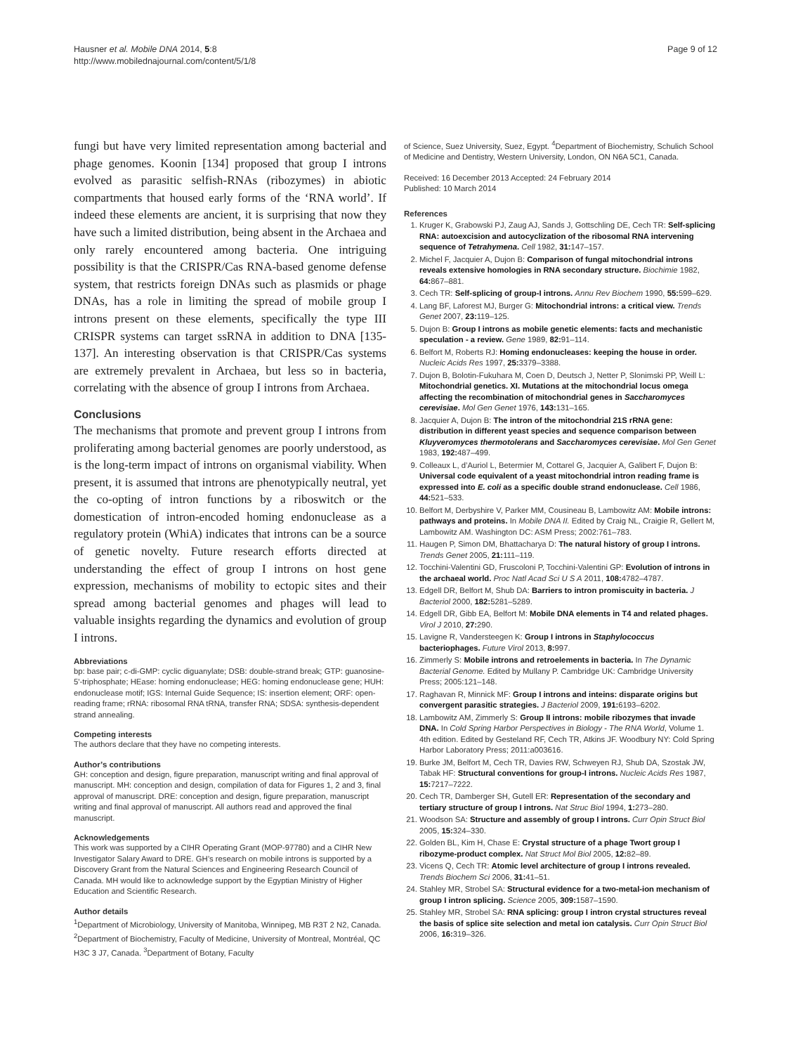Hausner et al. Mobile DNA 2014, 5:8
http://www.mobilednajournal.com/content/5/1/8
Page 9 of 12
fungi but have very limited representation among bacterial and phage genomes. Koonin [134] proposed that group I introns evolved as parasitic selfish-RNAs (ribozymes) in abiotic compartments that housed early forms of the ‘RNA world’. If indeed these elements are ancient, it is surprising that now they have such a limited distribution, being absent in the Archaea and only rarely encountered among bacteria. One intriguing possibility is that the CRISPR/Cas RNA-based genome defense system, that restricts foreign DNAs such as plasmids or phage DNAs, has a role in limiting the spread of mobile group I introns present on these elements, specifically the type III CRISPR systems can target ssRNA in addition to DNA [135-137]. An interesting observation is that CRISPR/Cas systems are extremely prevalent in Archaea, but less so in bacteria, correlating with the absence of group I introns from Archaea.
Conclusions
The mechanisms that promote and prevent group I introns from proliferating among bacterial genomes are poorly understood, as is the long-term impact of introns on organismal viability. When present, it is assumed that introns are phenotypically neutral, yet the co-opting of intron functions by a riboswitch or the domestication of intron-encoded homing endonuclease as a regulatory protein (WhiA) indicates that introns can be a source of genetic novelty. Future research efforts directed at understanding the effect of group I introns on host gene expression, mechanisms of mobility to ectopic sites and their spread among bacterial genomes and phages will lead to valuable insights regarding the dynamics and evolution of group I introns.
Abbreviations
bp: base pair; c-di-GMP: cyclic diguanylate; DSB: double-strand break; GTP: guanosine-5'-triphosphate; HEase: homing endonuclease; HEG: homing endonuclease gene; HUH: endonuclease motif; IGS: Internal Guide Sequence; IS: insertion element; ORF: open-reading frame; rRNA: ribosomal RNA tRNA, transfer RNA; SDSA: synthesis-dependent strand annealing.
Competing interests
The authors declare that they have no competing interests.
Author’s contributions
GH: conception and design, figure preparation, manuscript writing and final approval of manuscript. MH: conception and design, compilation of data for Figures 1, 2 and 3, final approval of manuscript. DRE: conception and design, figure preparation, manuscript writing and final approval of manuscript. All authors read and approved the final manuscript.
Acknowledgements
This work was supported by a CIHR Operating Grant (MOP-97780) and a CIHR New Investigator Salary Award to DRE. GH’s research on mobile introns is supported by a Discovery Grant from the Natural Sciences and Engineering Research Council of Canada. MH would like to acknowledge support by the Egyptian Ministry of Higher Education and Scientific Research.
Author details
<sup>1</sup> Department of Microbiology, University of Manitoba, Winnipeg, MB R3T 2 N2, Canada. <sup>2</sup>Department of Biochemistry, Faculty of Medicine, University of Montreal, Montréal, QC H3C 3 J7, Canada. <sup>3</sup>Department of Botany, Faculty
of Science, Suez University, Suez, Egypt. <sup>4</sup>Department of Biochemistry, Schulich School of Medicine and Dentistry, Western University, London, ON N6A 5C1, Canada.
Received: 16 December 2013 Accepted: 24 February 2014
Published: 10 March 2014
References
1. Kruger K, Grabowski PJ, Zaug AJ, Sands J, Gottschling DE, Cech TR: Self-splicing RNA: autoexcision and autocyclization of the ribosomal RNA intervening sequence of Tetrahymena. Cell 1982, 31: 147–157.
2. Michel F, Jacquier A, Dujon B: Comparison of fungal mitochondrial introns reveals extensive homologies in RNA secondary structure. Biochimie 1982, 64: 867–881.
3. Cech TR: Self-splicing of group-I introns. Annu Rev Biochem 1990, 55: 599–629.
4. Lang BF, Laforest MJ, Burger G: Mitochondrial introns: a critical view. Trends Genet 2007, 23: 119–125.
5. Dujon B: Group I introns as mobile genetic elements: facts and mechanistic speculation - a review. Gene 1989, 82: 91–114.
6. Belfort M, Roberts RJ: Homing endonucleases: keeping the house in order. Nucleic Acids Res 1997, 25: 3379–3388.
7. Dujon B, Bolotin-Fukuhara M, Coen D, Deutsch J, Netter P, Slonimski PP, Weill L: Mitochondrial genetics. XI. Mutations at the mitochondrial locus omega affecting the recombination of mitochondrial genes in Saccharomyces cerevisiae. Mol Gen Genet 1976, 143: 131–165.
8. Jacquier A, Dujon B: The intron of the mitochondrial 21S rRNA gene: distribution in different yeast species and sequence comparison between Kluyveromyces thermotolerans and Saccharomyces cerevisiae. Mol Gen Genet 1983, 192: 487–499.
9. Colleaux L, d’Auriol L, Betermier M, Cottarel G, Jacquier A, Galibert F, Dujon B: Universal code equivalent of a yeast mitochondrial intron reading frame is expressed into E. coli as a specific double strand endonuclease. Cell 1986, 44: 521–533.
10. Belfort M, Derbyshire V, Parker MM, Cousineau B, Lambowitz AM: Mobile introns: pathways and proteins. In Mobile DNA II. Edited by Craig NL, Craigie R, Gellert M, Lambowitz AM. Washington DC: ASM Press; 2002:761–783.
11. Haugen P, Simon DM, Bhattacharya D: The natural history of group I introns. Trends Genet 2005, 21: 111–119.
12. Tocchini-Valentini GD, Fruscoloni P, Tocchini-Valentini GP: Evolution of introns in the archaeal world. Proc Natl Acad Sci U S A 2011, 108: 4782–4787.
13. Edgell DR, Belfort M, Shub DA: Barriers to intron promiscuity in bacteria. J Bacteriol 2000, 182: 5281–5289.
14. Edgell DR, Gibb EA, Belfort M: Mobile DNA elements in T4 and related phages. Virol J 2010, 27: 290.
15. Lavigne R, Vandersteegen K: Group I introns in Staphylococcus bacteriophages. Future Virol 2013, 8: 997.
16. Zimmerly S: Mobile introns and retroelements in bacteria. In The Dynamic Bacterial Genome. Edited by Mullany P. Cambridge UK: Cambridge University Press; 2005:121–148.
17. Raghavan R, Minnick MF: Group I introns and inteins: disparate origins but convergent parasitic strategies. J Bacteriol 2009, 191: 6193–6202.
18. Lambowitz AM, Zimmerly S: Group II introns: mobile ribozymes that invade DNA. In Cold Spring Harbor Perspectives in Biology - The RNA World, Volume 1. 4th edition. Edited by Gesteland RF, Cech TR, Atkins JF. Woodbury NY: Cold Spring Harbor Laboratory Press; 2011:a003616.
19. Burke JM, Belfort M, Cech TR, Davies RW, Schweyen RJ, Shub DA, Szostak JW, Tabak HF: Structural conventions for group-I introns. Nucleic Acids Res 1987, 15: 7217–7222.
20. Cech TR, Damberger SH, Gutell ER: Representation of the secondary and tertiary structure of group I introns. Nat Struc Biol 1994, 1: 273–280.
21. Woodson SA: Structure and assembly of group I introns. Curr Opin Struct Biol 2005, 15: 324–330.
22. Golden BL, Kim H, Chase E: Crystal structure of a phage Twort group I ribozyme-product complex. Nat Struct Mol Biol 2005, 12: 82–89.
23. Vicens Q, Cech TR: Atomic level architecture of group I introns revealed. Trends Biochem Sci 2006, 31: 41–51.
24. Stahley MR, Strobel SA: Structural evidence for a two-metal-ion mechanism of group I intron splicing. Science 2005, 309: 1587–1590.
25. Stahley MR, Strobel SA: RNA splicing: group I intron crystal structures reveal the basis of splice site selection and metal ion catalysis. Curr Opin Struct Biol 2006, 16: 319–326.